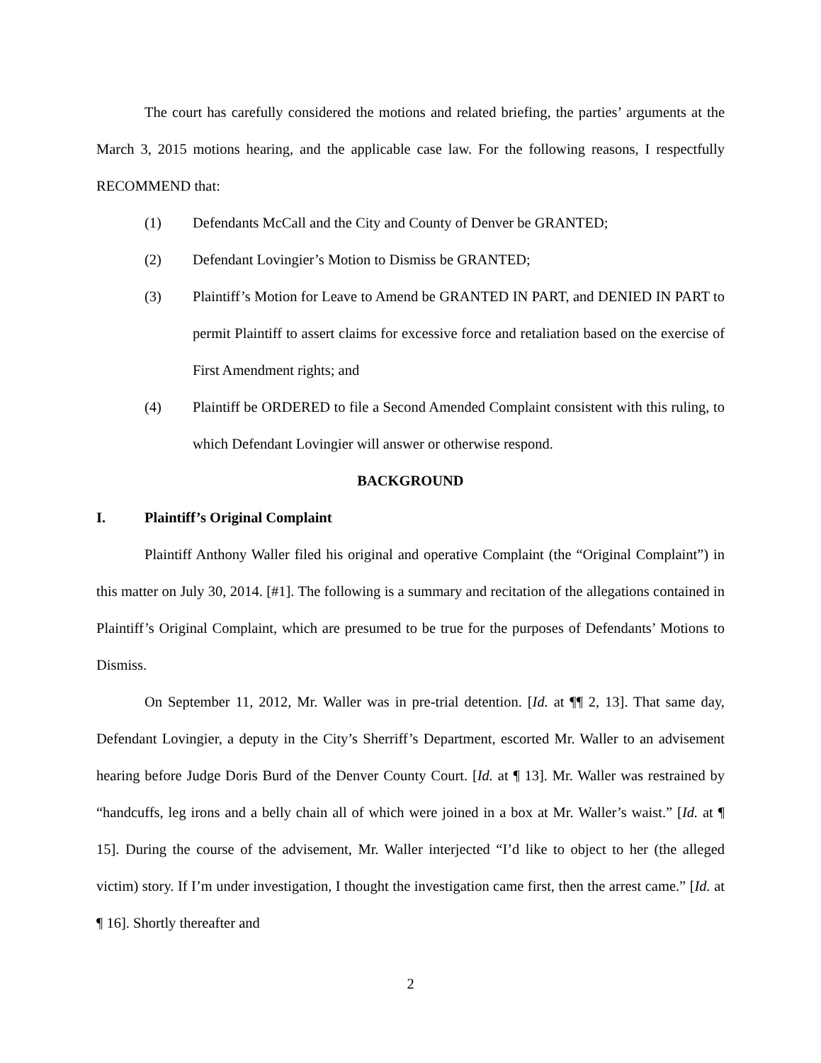The court has carefully considered the motions and related briefing, the parties’ arguments at the March 3, 2015 motions hearing, and the applicable case law. For the following reasons, I respectfully RECOMMEND that:
(1) Defendants McCall and the City and County of Denver be GRANTED;
(2) Defendant Lovingier’s Motion to Dismiss be GRANTED;
(3) Plaintiff’s Motion for Leave to Amend be GRANTED IN PART, and DENIED IN PART to permit Plaintiff to assert claims for excessive force and retaliation based on the exercise of First Amendment rights; and
(4) Plaintiff be ORDERED to file a Second Amended Complaint consistent with this ruling, to which Defendant Lovingier will answer or otherwise respond.
BACKGROUND
I. Plaintiff’s Original Complaint
Plaintiff Anthony Waller filed his original and operative Complaint (the “Original Complaint”) in this matter on July 30, 2014. [#1]. The following is a summary and recitation of the allegations contained in Plaintiff’s Original Complaint, which are presumed to be true for the purposes of Defendants’ Motions to Dismiss.
On September 11, 2012, Mr. Waller was in pre-trial detention. [Id. at ¶¶ 2, 13]. That same day, Defendant Lovingier, a deputy in the City’s Sherriff’s Department, escorted Mr. Waller to an advisement hearing before Judge Doris Burd of the Denver County Court. [Id. at ¶ 13]. Mr. Waller was restrained by “handcuffs, leg irons and a belly chain all of which were joined in a box at Mr. Waller’s waist.” [Id. at ¶ 15]. During the course of the advisement, Mr. Waller interjected “I’d like to object to her (the alleged victim) story. If I’m under investigation, I thought the investigation came first, then the arrest came.” [Id. at ¶ 16]. Shortly thereafter and
2